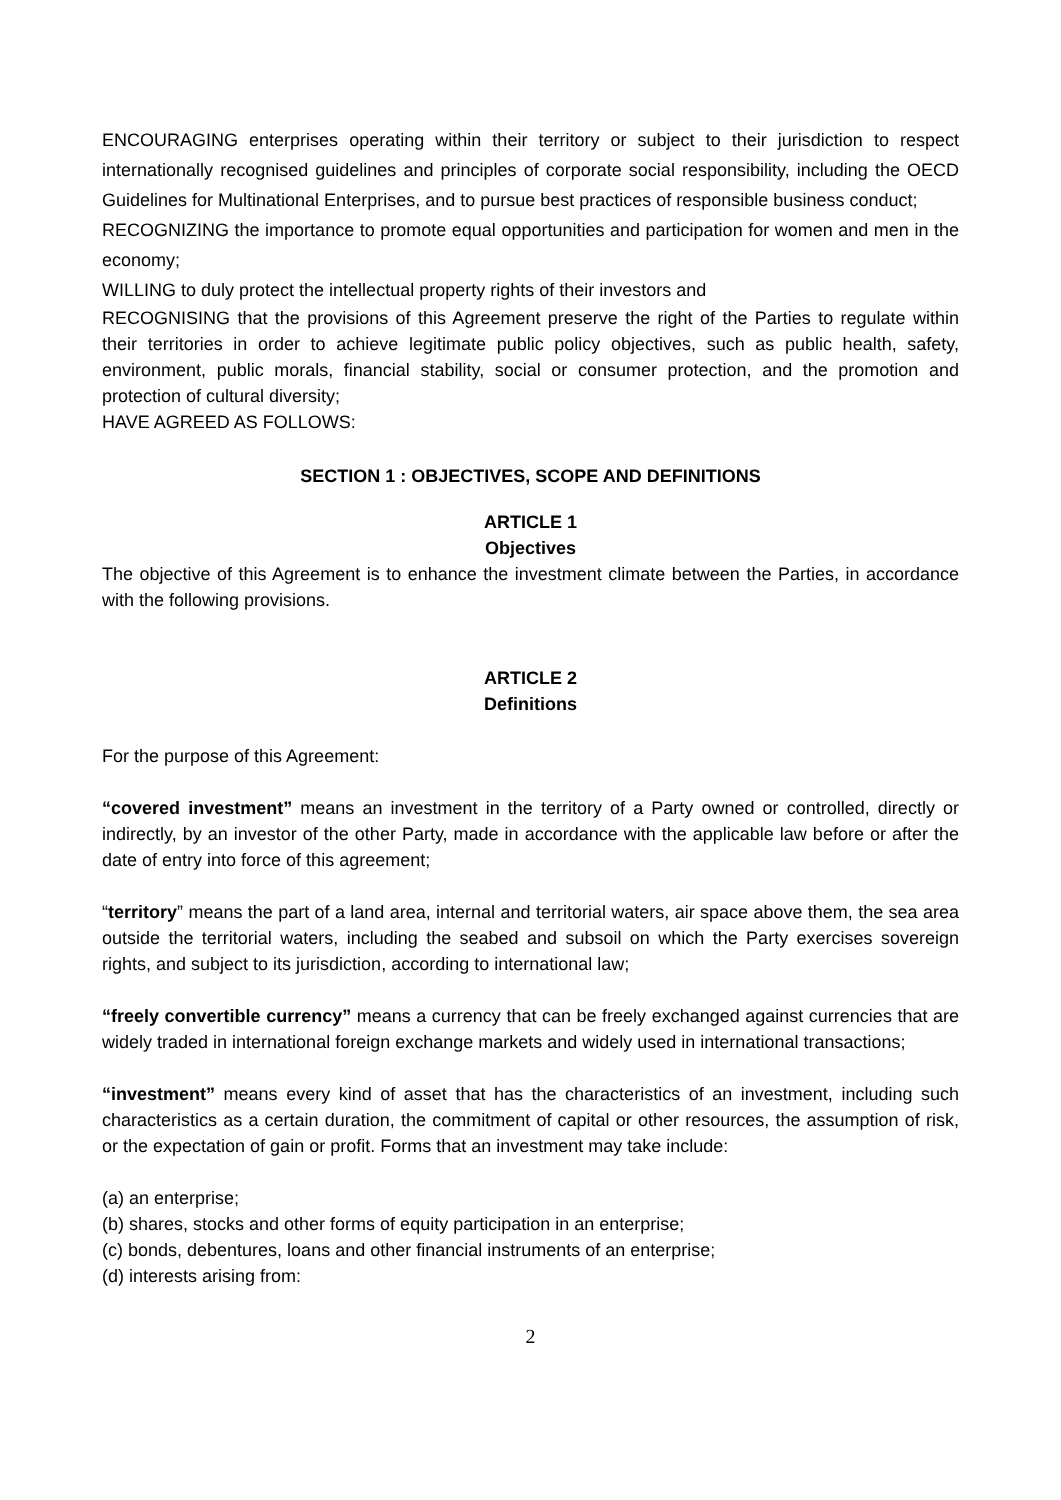ENCOURAGING enterprises operating within their territory or subject to their jurisdiction to respect internationally recognised guidelines and principles of corporate social responsibility, including the OECD Guidelines for Multinational Enterprises, and to pursue best practices of responsible business conduct;
RECOGNIZING the importance to promote equal opportunities and participation for women and men in the economy;
WILLING to duly protect the intellectual property rights of their investors and
RECOGNISING that the provisions of this Agreement preserve the right of the Parties to regulate within their territories in order to achieve legitimate public policy objectives, such as public health, safety, environment, public morals, financial stability, social or consumer protection, and the promotion and protection of cultural diversity;
HAVE AGREED AS FOLLOWS:
SECTION 1 : OBJECTIVES, SCOPE AND DEFINITIONS
ARTICLE 1
Objectives
The objective of this Agreement is to enhance the investment climate between the Parties, in accordance with the following provisions.
ARTICLE 2
Definitions
For the purpose of this Agreement:
“covered investment” means an investment in the territory of a Party owned or controlled, directly or indirectly, by an investor of the other Party, made in accordance with the applicable law before or after the date of entry into force of this agreement;
“territory” means the part of a land area, internal and territorial waters, air space above them, the sea area outside the territorial waters, including the seabed and subsoil on which the Party exercises sovereign rights, and subject to its jurisdiction, according to international law;
“freely convertible currency” means a currency that can be freely exchanged against currencies that are widely traded in international foreign exchange markets and widely used in international transactions;
“investment” means every kind of asset that has the characteristics of an investment, including such characteristics as a certain duration, the commitment of capital or other resources, the assumption of risk, or the expectation of gain or profit. Forms that an investment may take include:
(a) an enterprise;
(b) shares, stocks and other forms of equity participation in an enterprise;
(c) bonds, debentures, loans and other financial instruments of an enterprise;
(d) interests arising from:
2